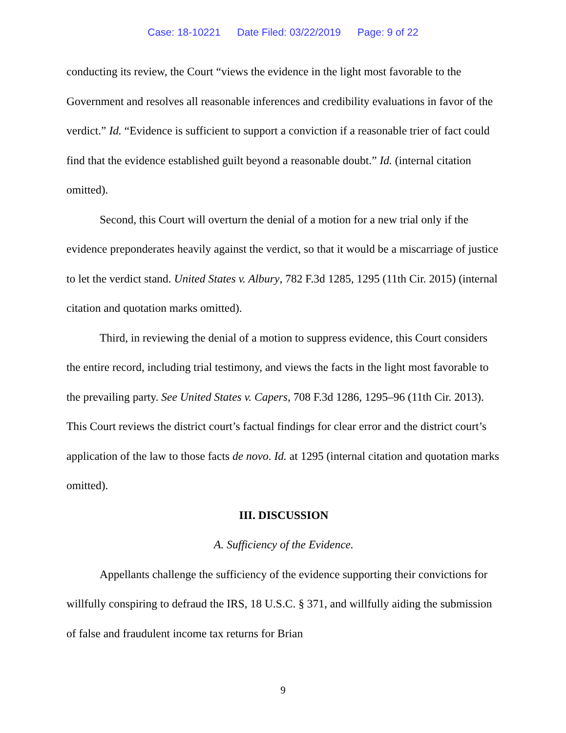Case: 18-10221 Date Filed: 03/22/2019 Page: 9 of 22
conducting its review, the Court “views the evidence in the light most favorable to the Government and resolves all reasonable inferences and credibility evaluations in favor of the verdict.” Id. “Evidence is sufficient to support a conviction if a reasonable trier of fact could find that the evidence established guilt beyond a reasonable doubt.” Id. (internal citation omitted).
Second, this Court will overturn the denial of a motion for a new trial only if the evidence preponderates heavily against the verdict, so that it would be a miscarriage of justice to let the verdict stand. United States v. Albury, 782 F.3d 1285, 1295 (11th Cir. 2015) (internal citation and quotation marks omitted).
Third, in reviewing the denial of a motion to suppress evidence, this Court considers the entire record, including trial testimony, and views the facts in the light most favorable to the prevailing party. See United States v. Capers, 708 F.3d 1286, 1295–96 (11th Cir. 2013). This Court reviews the district court’s factual findings for clear error and the district court’s application of the law to those facts de novo. Id. at 1295 (internal citation and quotation marks omitted).
III. DISCUSSION
A. Sufficiency of the Evidence.
Appellants challenge the sufficiency of the evidence supporting their convictions for willfully conspiring to defraud the IRS, 18 U.S.C. § 371, and willfully aiding the submission of false and fraudulent income tax returns for Brian
9